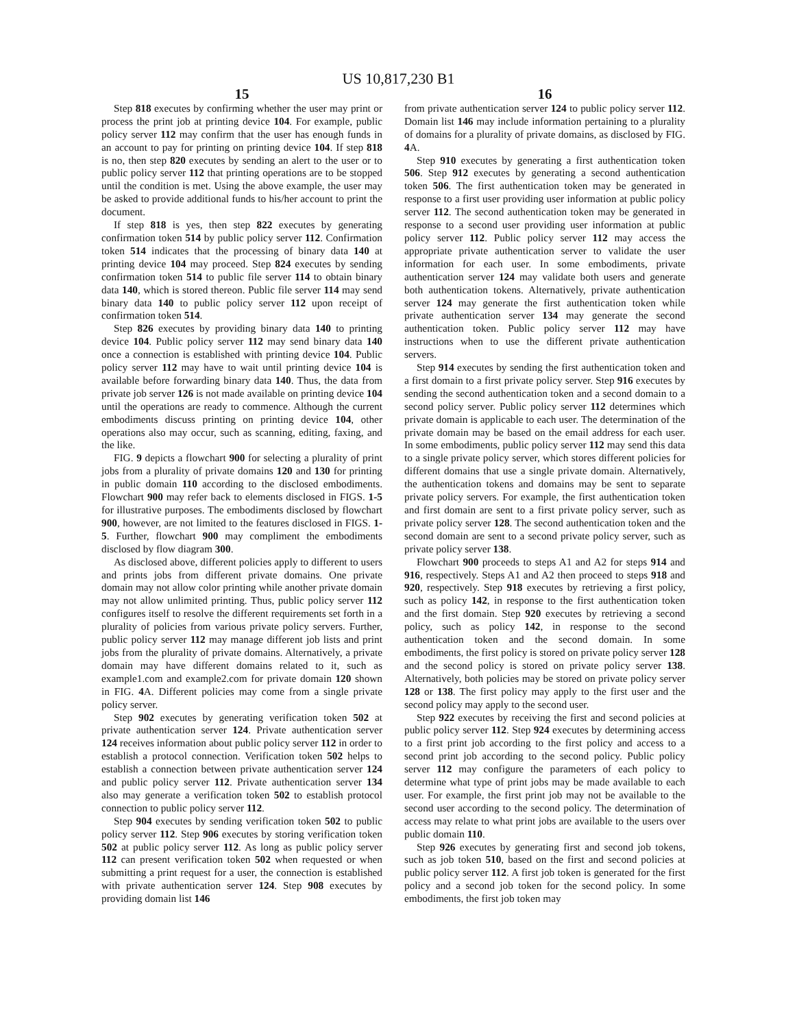US 10,817,230 B1
15
Step 818 executes by confirming whether the user may print or process the print job at printing device 104. For example, public policy server 112 may confirm that the user has enough funds in an account to pay for printing on printing device 104. If step 818 is no, then step 820 executes by sending an alert to the user or to public policy server 112 that printing operations are to be stopped until the condition is met. Using the above example, the user may be asked to provide additional funds to his/her account to print the document.
If step 818 is yes, then step 822 executes by generating confirmation token 514 by public policy server 112. Confirmation token 514 indicates that the processing of binary data 140 at printing device 104 may proceed. Step 824 executes by sending confirmation token 514 to public file server 114 to obtain binary data 140, which is stored thereon. Public file server 114 may send binary data 140 to public policy server 112 upon receipt of confirmation token 514.
Step 826 executes by providing binary data 140 to printing device 104. Public policy server 112 may send binary data 140 once a connection is established with printing device 104. Public policy server 112 may have to wait until printing device 104 is available before forwarding binary data 140. Thus, the data from private job server 126 is not made available on printing device 104 until the operations are ready to commence. Although the current embodiments discuss printing on printing device 104, other operations also may occur, such as scanning, editing, faxing, and the like.
FIG. 9 depicts a flowchart 900 for selecting a plurality of print jobs from a plurality of private domains 120 and 130 for printing in public domain 110 according to the disclosed embodiments. Flowchart 900 may refer back to elements disclosed in FIGS. 1-5 for illustrative purposes. The embodiments disclosed by flowchart 900, however, are not limited to the features disclosed in FIGS. 1-5. Further, flowchart 900 may compliment the embodiments disclosed by flow diagram 300.
As disclosed above, different policies apply to different to users and prints jobs from different private domains. One private domain may not allow color printing while another private domain may not allow unlimited printing. Thus, public policy server 112 configures itself to resolve the different requirements set forth in a plurality of policies from various private policy servers. Further, public policy server 112 may manage different job lists and print jobs from the plurality of private domains. Alternatively, a private domain may have different domains related to it, such as example1.com and example2.com for private domain 120 shown in FIG. 4 A. Different policies may come from a single private policy server.
Step 902 executes by generating verification token 502 at private authentication server 124. Private authentication server 124 receives information about public policy server 112 in order to establish a protocol connection. Verification token 502 helps to establish a connection between private authentication server 124 and public policy server 112. Private authentication server 134 also may generate a verification token 502 to establish protocol connection to public policy server 112.
Step 904 executes by sending verification token 502 to public policy server 112. Step 906 executes by storing verification token 502 at public policy server 112. As long as public policy server 112 can present verification token 502 when requested or when submitting a print request for a user, the connection is established with private authentication server 124. Step 908 executes by providing domain list 146
16
from private authentication server 124 to public policy server 112. Domain list 146 may include information pertaining to a plurality of domains for a plurality of private domains, as disclosed by FIG. 4 A.
Step 910 executes by generating a first authentication token 506. Step 912 executes by generating a second authentication token 506. The first authentication token may be generated in response to a first user providing user information at public policy server 112. The second authentication token may be generated in response to a second user providing user information at public policy server 112. Public policy server 112 may access the appropriate private authentication server to validate the user information for each user. In some embodiments, private authentication server 124 may validate both users and generate both authentication tokens. Alternatively, private authentication server 124 may generate the first authentication token while private authentication server 134 may generate the second authentication token. Public policy server 112 may have instructions when to use the different private authentication servers.
Step 914 executes by sending the first authentication token and a first domain to a first private policy server. Step 916 executes by sending the second authentication token and a second domain to a second policy server. Public policy server 112 determines which private domain is applicable to each user. The determination of the private domain may be based on the email address for each user. In some embodiments, public policy server 112 may send this data to a single private policy server, which stores different policies for different domains that use a single private domain. Alternatively, the authentication tokens and domains may be sent to separate private policy servers. For example, the first authentication token and first domain are sent to a first private policy server, such as private policy server 128. The second authentication token and the second domain are sent to a second private policy server, such as private policy server 138.
Flowchart 900 proceeds to steps A1 and A2 for steps 914 and 916, respectively. Steps A1 and A2 then proceed to steps 918 and 920, respectively. Step 918 executes by retrieving a first policy, such as policy 142, in response to the first authentication token and the first domain. Step 920 executes by retrieving a second policy, such as policy 142, in response to the second authentication token and the second domain. In some embodiments, the first policy is stored on private policy server 128 and the second policy is stored on private policy server 138. Alternatively, both policies may be stored on private policy server 128 or 138. The first policy may apply to the first user and the second policy may apply to the second user.
Step 922 executes by receiving the first and second policies at public policy server 112. Step 924 executes by determining access to a first print job according to the first policy and access to a second print job according to the second policy. Public policy server 112 may configure the parameters of each policy to determine what type of print jobs may be made available to each user. For example, the first print job may not be available to the second user according to the second policy. The determination of access may relate to what print jobs are available to the users over public domain 110.
Step 926 executes by generating first and second job tokens, such as job token 510, based on the first and second policies at public policy server 112. A first job token is generated for the first policy and a second job token for the second policy. In some embodiments, the first job token may